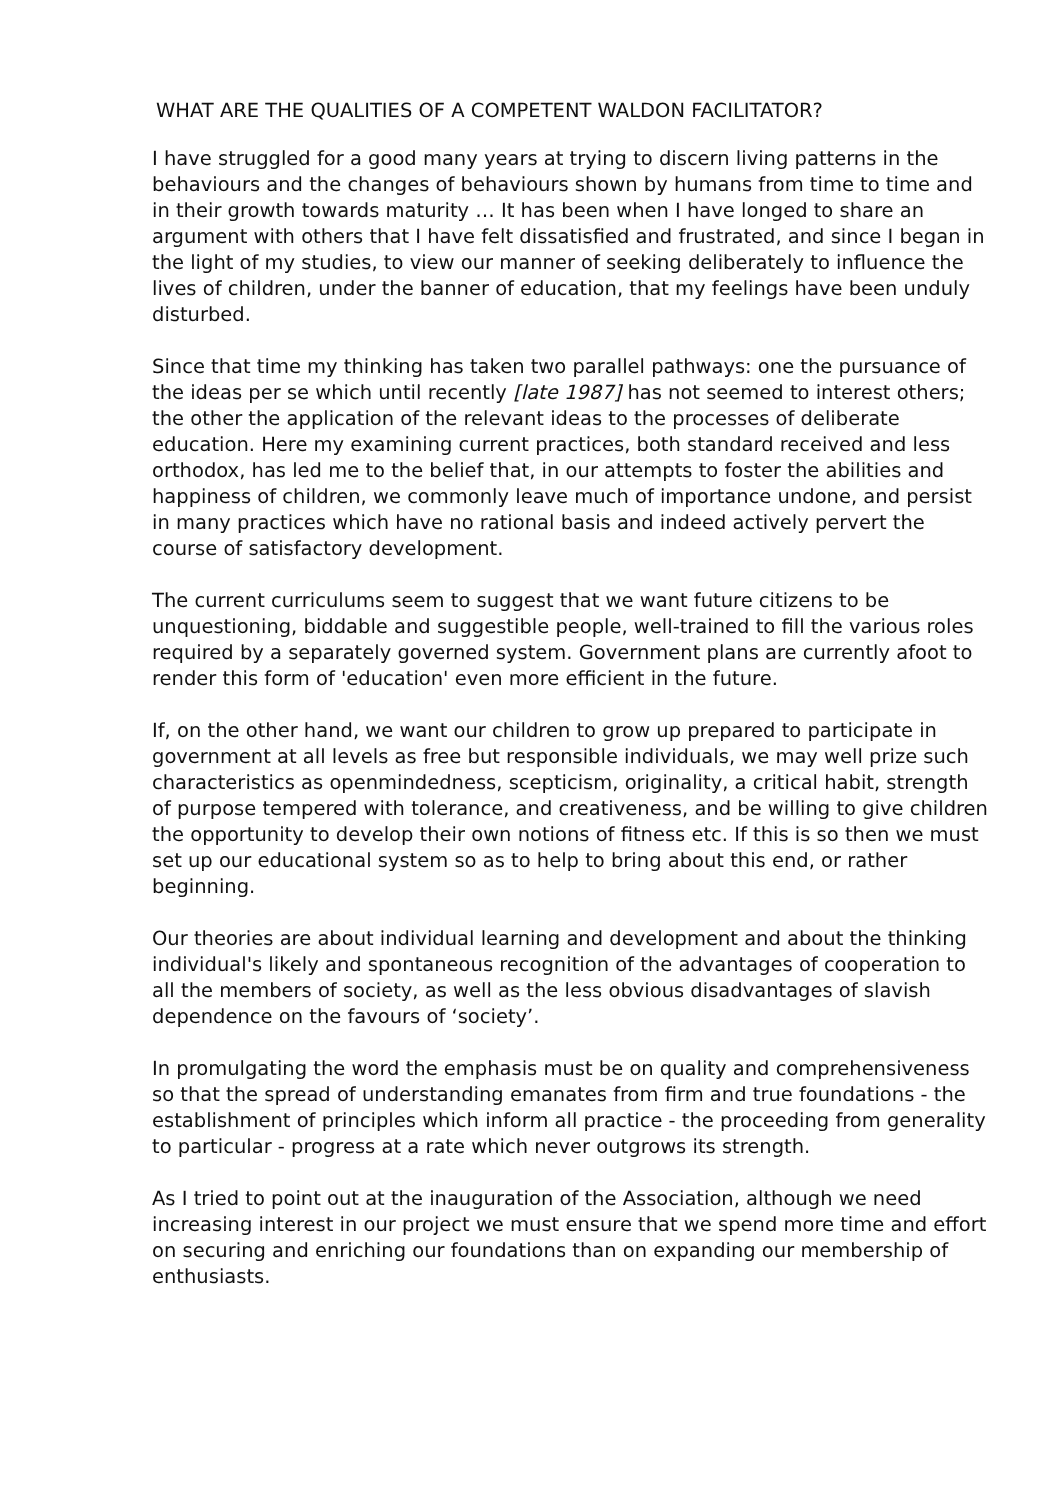WHAT ARE THE QUALITIES OF A COMPETENT WALDON FACILITATOR?
I have struggled for a good many years at trying to discern living patterns in the behaviours and the changes of behaviours shown by humans from time to time and in their growth towards maturity … It has been when I have longed to share an argument with others that I have felt dissatisfied and frustrated, and since I began in the light of my studies, to view our manner of seeking deliberately to influence the lives of children, under the banner of education, that my feelings have been unduly disturbed.
Since that time my thinking has taken two parallel pathways: one the pursuance of the ideas per se which until recently [late 1987] has not seemed to interest others; the other the application of the relevant ideas to the processes of deliberate education. Here my examining current practices, both standard received and less orthodox, has led me to the belief that, in our attempts to foster the abilities and happiness of children, we commonly leave much of importance undone, and persist in many practices which have no rational basis and indeed actively pervert the course of satisfactory development.
The current curriculums seem to suggest that we want future citizens to be unquestioning, biddable and suggestible people, well-trained to fill the various roles required by a separately governed system. Government plans are currently afoot to render this form of 'education' even more efficient in the future.
If, on the other hand, we want our children to grow up prepared to participate in government at all levels as free but responsible individuals, we may well prize such characteristics as openmindedness, scepticism, originality, a critical habit, strength of purpose tempered with tolerance, and creativeness, and be willing to give children the opportunity to develop their own notions of fitness etc. If this is so then we must set up our educational system so as to help to bring about this end, or rather beginning.
Our theories are about individual learning and development and about the thinking individual's likely and spontaneous recognition of the advantages of cooperation to all the members of society, as well as the less obvious disadvantages of slavish dependence on the favours of ‘society’.
In promulgating the word the emphasis must be on quality and comprehensiveness so that the spread of understanding emanates from firm and true foundations - the establishment of principles which inform all practice - the proceeding from generality to particular - progress at a rate which never outgrows its strength.
As I tried to point out at the inauguration of the Association, although we need increasing interest in our project we must ensure that we spend more time and effort on securing and enriching our foundations than on expanding our membership of enthusiasts.